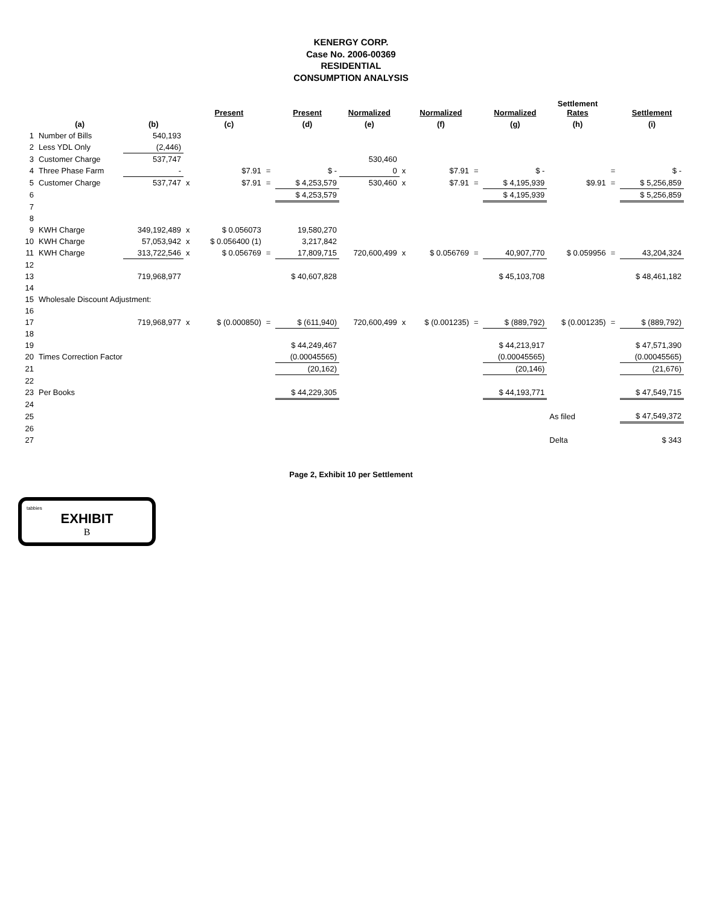KENERGY CORP.
Case No. 2006-00369
RESIDENTIAL
CONSUMPTION ANALYSIS
| | | | | Present | | Present | Normalized | | Normalized | | Normalized | Settlement Rates | | Settlement |
| --- | --- | --- | --- | --- | --- | --- | --- | --- | --- | --- | --- | --- | --- | --- |
| | (a) | (b) | | (c) | | (d) | (e) | | (f) | | (g) | (h) | | (i) |
| 1 | Number of Bills | 540,193 | | | | | | | | | | | | |
| 2 | Less YDL Only | (2,446) | | | | | | | | | | | | |
| 3 | Customer Charge | 537,747 | | | | | 530,460 | | | | | | | |
| 4 | Three Phase Farm | - | | $7.91 | = | $ - | 0 | x | $7.91 | = | $ - | | = | $ - |
| 5 | Customer Charge | 537,747 | x | $7.91 | = | $ 4,253,579 | 530,460 | x | $7.91 | = | $ 4,195,939 | $9.91 | = | $ 5,256,859 |
| 6 | | | | | | $ 4,253,579 | | | | | $ 4,195,939 | | | $ 5,256,859 |
| 7 | | | | | | | | | | | | | | |
| 8 | | | | | | | | | | | | | | |
| 9 | KWH Charge | 349,192,489 | x | $ 0.056073 | | 19,580,270 | | | | | | | | |
| 10 | KWH Charge | 57,053,942 | x | $ 0.056400 (1) | | 3,217,842 | | | | | | | | |
| 11 | KWH Charge | 313,722,546 | x | $ 0.056769 | = | 17,809,715 | 720,600,499 | x | $ 0.056769 | = | 40,907,770 | $ 0.059956 | = | 43,204,324 |
| 12 | | | | | | | | | | | | | | |
| 13 | | 719,968,977 | | | | $ 40,607,828 | | | | | $ 45,103,708 | | | $ 48,461,182 |
| 14 | | | | | | | | | | | | | | |
| 15 | Wholesale Discount Adjustment: | | | | | | | | | | | | | |
| 16 | | | | | | | | | | | | | | |
| 17 | | 719,968,977 | x | $ (0.000850) | = | $ (611,940) | 720,600,499 | x | $ (0.001235) | = | $ (889,792) | $ (0.001235) | = | $ (889,792) |
| 18 | | | | | | | | | | | | | | |
| 19 | | | | | | $ 44,249,467 | | | | | $ 44,213,917 | | | $ 47,571,390 |
| 20 | Times Correction Factor | | | | | (0.00045565) | | | | | (0.00045565) | | | (0.00045565) |
| 21 | | | | | | (20,162) | | | | | (20,146) | | | (21,676) |
| 22 | | | | | | | | | | | | | | |
| 23 | Per Books | | | | | $ 44,229,305 | | | | | $ 44,193,771 | | | $ 47,549,715 |
| 24 | | | | | | | | | | | | | | |
| 25 | | | | | | | | | | | | As filed | | $ 47,549,372 |
| 26 | | | | | | | | | | | | | | |
| 27 | | | | | | | | | | | | Delta | | $ 343 |
Page 2, Exhibit 10 per Settlement
tabbies
EXHIBIT
B